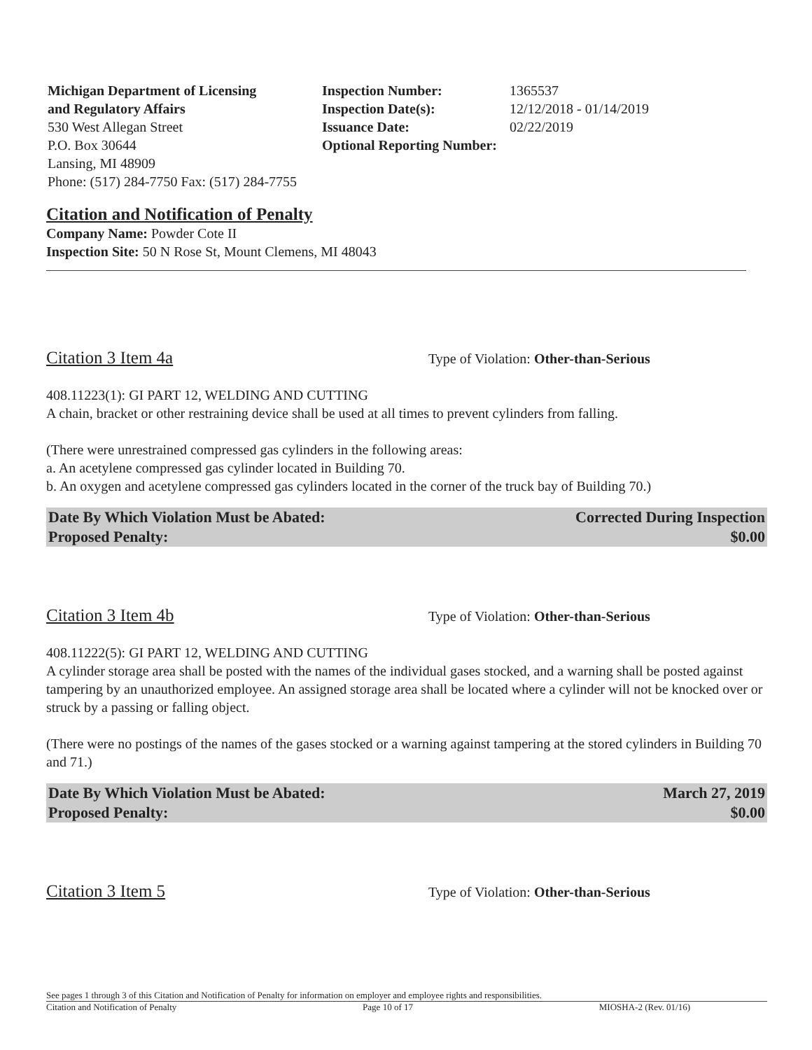Michigan Department of Licensing
and Regulatory Affairs
530 West Allegan Street
P.O. Box 30644
Lansing, MI 48909
Phone: (517) 284-7750 Fax: (517) 284-7755
| Inspection Number: | 1365537 |
| Inspection Date(s): | 12/12/2018 - 01/14/2019 |
| Issuance Date: | 02/22/2019 |
| Optional Reporting Number: | |
Citation and Notification of Penalty
Company Name: Powder Cote II
Inspection Site: 50 N Rose St, Mount Clemens, MI 48043
Citation 3 Item 4a Type of Violation: Other-than-Serious
408.11223(1): GI PART 12, WELDING AND CUTTING
A chain, bracket or other restraining device shall be used at all times to prevent cylinders from falling.
(There were unrestrained compressed gas cylinders in the following areas:
a. An acetylene compressed gas cylinder located in Building 70.
b. An oxygen and acetylene compressed gas cylinders located in the corner of the truck bay of Building 70.)
Date By Which Violation Must be Abated: Corrected During Inspection
Proposed Penalty: $0.00
Citation 3 Item 4b Type of Violation: Other-than-Serious
408.11222(5): GI PART 12, WELDING AND CUTTING
A cylinder storage area shall be posted with the names of the individual gases stocked, and a warning shall be posted against tampering by an unauthorized employee. An assigned storage area shall be located where a cylinder will not be knocked over or struck by a passing or falling object.
(There were no postings of the names of the gases stocked or a warning against tampering at the stored cylinders in Building 70 and 71.)
Date By Which Violation Must be Abated: March 27, 2019
Proposed Penalty: $0.00
Citation 3 Item 5 Type of Violation: Other-than-Serious
See pages 1 through 3 of this Citation and Notification of Penalty for information on employer and employee rights and responsibilities.
Citation and Notification of Penalty Page 10 of 17 MIOSHA-2 (Rev. 01/16)